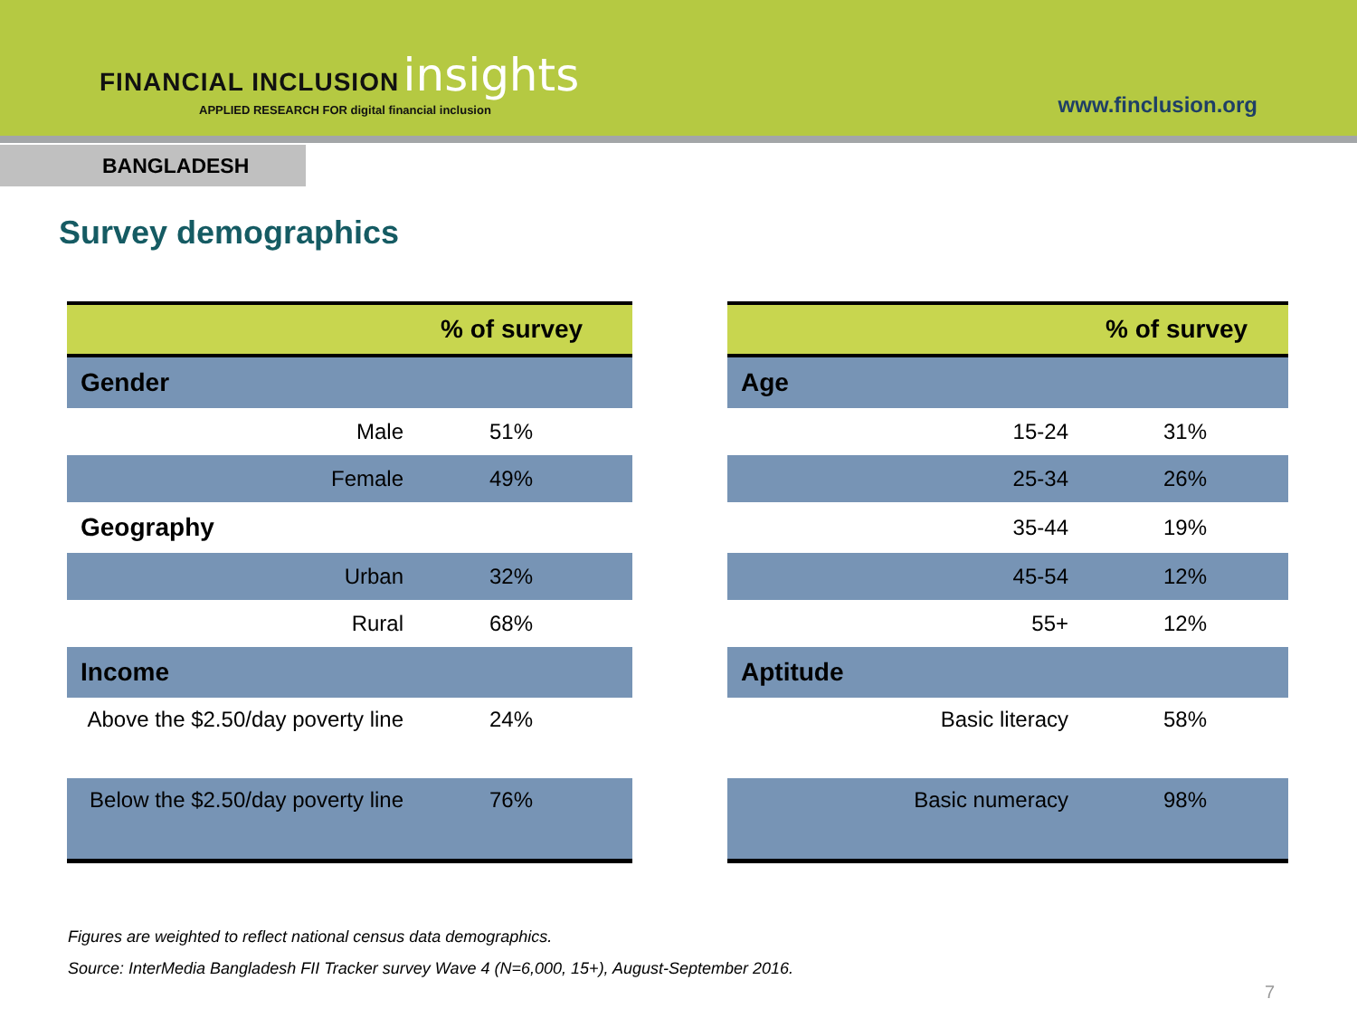FINANCIAL INCLUSION insights
APPLIED RESEARCH FOR digital financial inclusion
www.finclusion.org
BANGLADESH
Survey demographics
| | % of survey |
| --- | --- |
| Gender | |
| Male | 51% |
| Female | 49% |
| Geography | |
| Urban | 32% |
| Rural | 68% |
| Income | |
| Above the $2.50/day poverty line | 24% |
| Below the $2.50/day poverty line | 76% |
| | % of survey |
| --- | --- |
| Age | |
| 15-24 | 31% |
| 25-34 | 26% |
| 35-44 | 19% |
| 45-54 | 12% |
| 55+ | 12% |
| Aptitude | |
| Basic literacy | 58% |
| Basic numeracy | 98% |
Figures are weighted to reflect national census data demographics.
Source: InterMedia Bangladesh FII Tracker survey Wave 4 (N=6,000, 15+), August-September 2016.
7